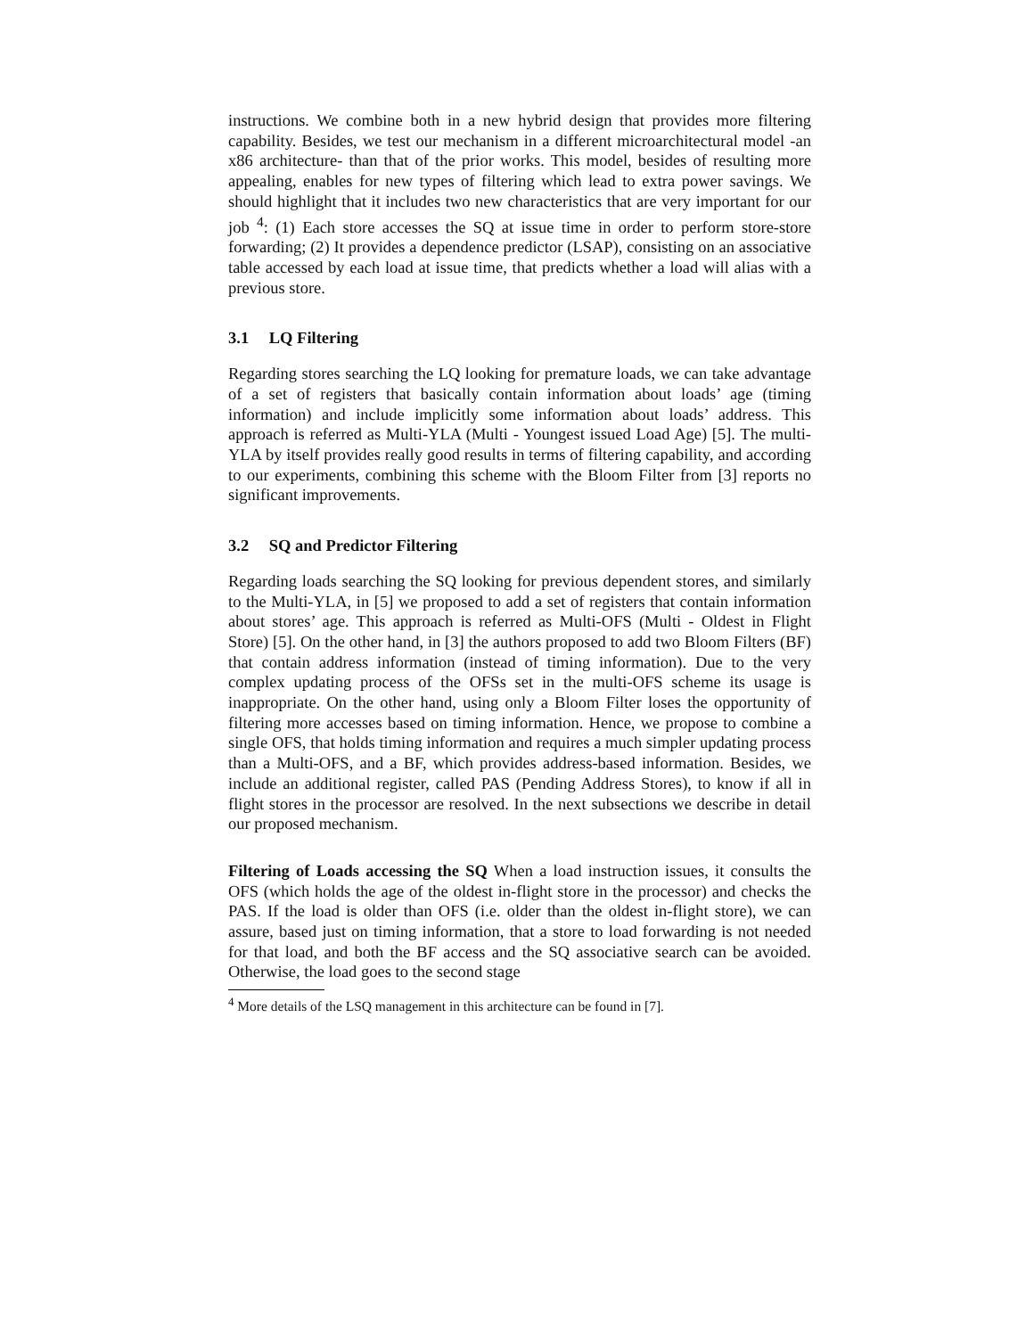instructions. We combine both in a new hybrid design that provides more filtering capability. Besides, we test our mechanism in a different microarchitectural model -an x86 architecture- than that of the prior works. This model, besides of resulting more appealing, enables for new types of filtering which lead to extra power savings. We should highlight that it includes two new characteristics that are very important for our job <sup>4</sup>: (1) Each store accesses the SQ at issue time in order to perform store-store forwarding; (2) It provides a dependence predictor (LSAP), consisting on an associative table accessed by each load at issue time, that predicts whether a load will alias with a previous store.
3.1 LQ Filtering
Regarding stores searching the LQ looking for premature loads, we can take advantage of a set of registers that basically contain information about loads’ age (timing information) and include implicitly some information about loads’ address. This approach is referred as Multi-YLA (Multi - Youngest issued Load Age) [5]. The multi-YLA by itself provides really good results in terms of filtering capability, and according to our experiments, combining this scheme with the Bloom Filter from [3] reports no significant improvements.
3.2 SQ and Predictor Filtering
Regarding loads searching the SQ looking for previous dependent stores, and similarly to the Multi-YLA, in [5] we proposed to add a set of registers that contain information about stores’ age. This approach is referred as Multi-OFS (Multi - Oldest in Flight Store) [5]. On the other hand, in [3] the authors proposed to add two Bloom Filters (BF) that contain address information (instead of timing information). Due to the very complex updating process of the OFSs set in the multi-OFS scheme its usage is inappropriate. On the other hand, using only a Bloom Filter loses the opportunity of filtering more accesses based on timing information. Hence, we propose to combine a single OFS, that holds timing information and requires a much simpler updating process than a Multi-OFS, and a BF, which provides address-based information. Besides, we include an additional register, called PAS (Pending Address Stores), to know if all in flight stores in the processor are resolved. In the next subsections we describe in detail our proposed mechanism.
Filtering of Loads accessing the SQ When a load instruction issues, it consults the OFS (which holds the age of the oldest in-flight store in the processor) and checks the PAS. If the load is older than OFS (i.e. older than the oldest in-flight store), we can assure, based just on timing information, that a store to load forwarding is not needed for that load, and both the BF access and the SQ associative search can be avoided. Otherwise, the load goes to the second stage
<sup>4</sup> More details of the LSQ management in this architecture can be found in [7].